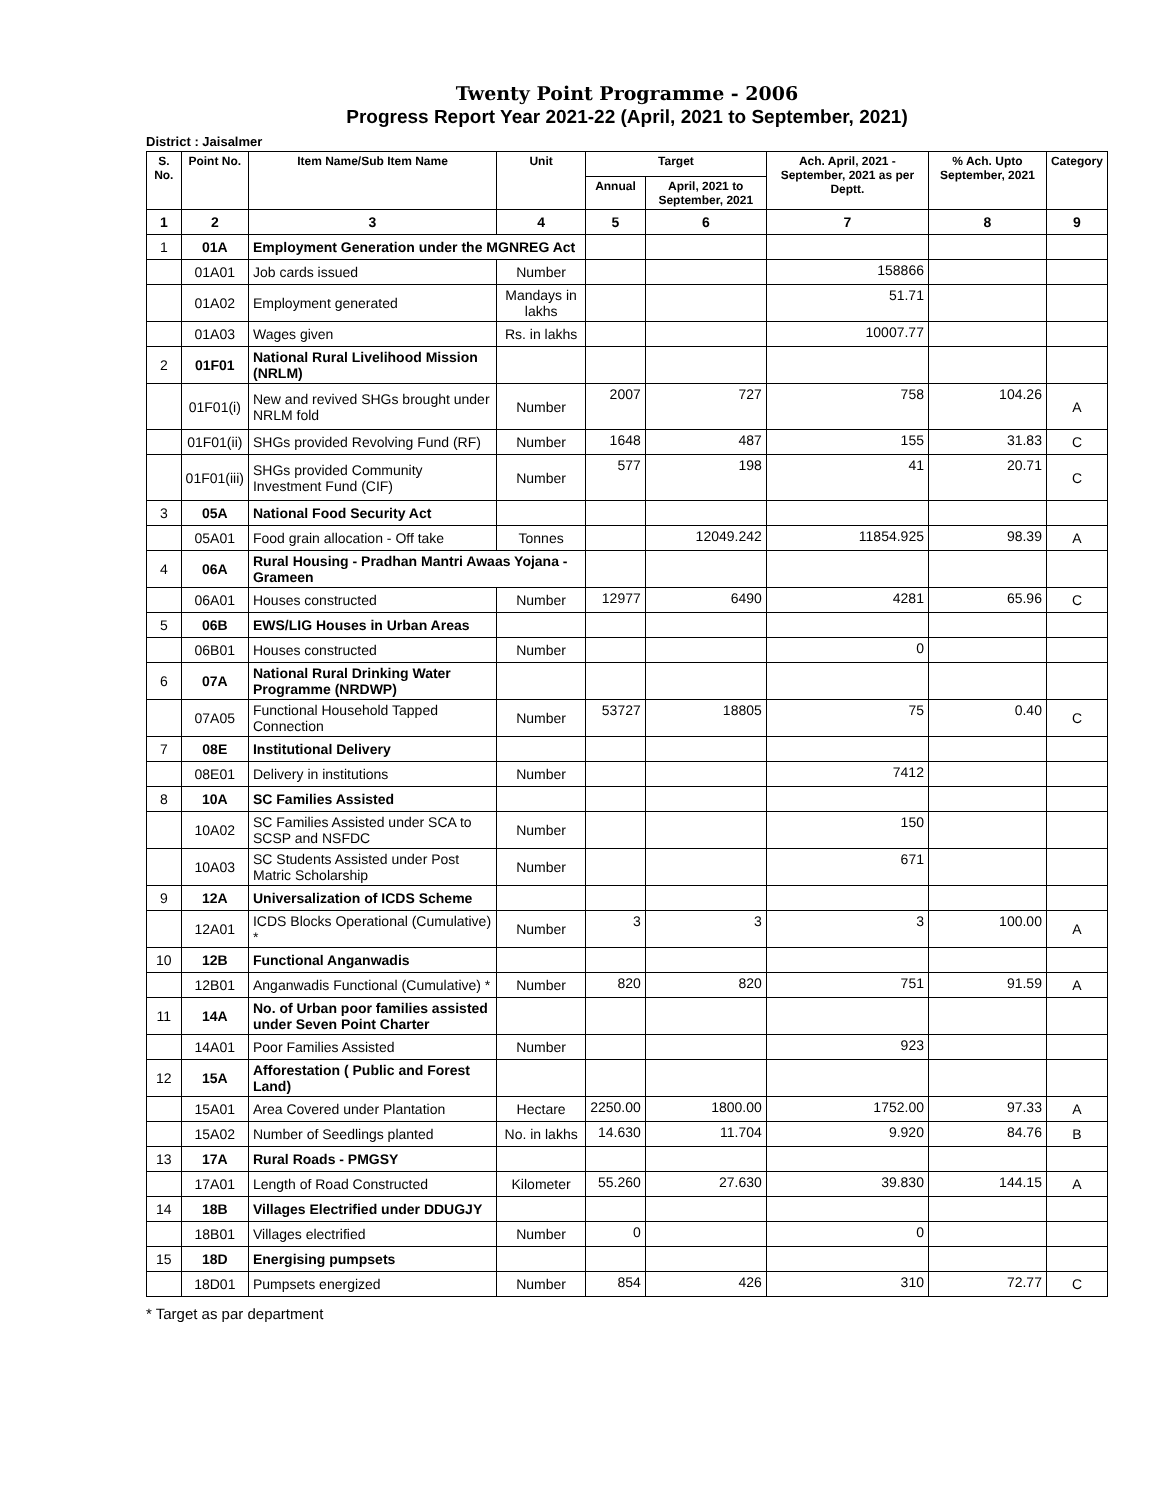Twenty Point Programme - 2006
Progress Report Year 2021-22 (April, 2021 to September, 2021)
District : Jaisalmer
| S. No. | Point No. | Item Name/Sub Item Name | Unit | Target | | Ach. April, 2021 - September, 2021 as per Deptt. | % Ach. Upto September, 2021 | Category |
| --- | --- | --- | --- | --- | --- | --- | --- | --- |
| | | | | Annual | April, 2021 to September, 2021 | | | |
| 1 | 2 | 3 | 4 | 5 | 6 | 7 | 8 | 9 |
| 1 | 01A | Employment Generation under the MGNREG Act | | | | | | |
| | 01A01 | Job cards issued | Number | | | 158866 | | |
| | 01A02 | Employment generated | Mandays in lakhs | | | 51.71 | | |
| | 01A03 | Wages given | Rs. in lakhs | | | 10007.77 | | |
| 2 | 01F01 | National Rural Livelihood Mission (NRLM) | | | | | | |
| | 01F01(i) | New and revived SHGs brought under NRLM fold | Number | 2007 | 727 | 758 | 104.26 | A |
| | 01F01(ii) | SHGs provided Revolving Fund (RF) | Number | 1648 | 487 | 155 | 31.83 | C |
| | 01F01(iii) | SHGs provided Community Investment Fund (CIF) | Number | 577 | 198 | 41 | 20.71 | C |
| 3 | 05A | National Food Security Act | | | | | | |
| | 05A01 | Food grain allocation - Off take | Tonnes | | 12049.242 | 11854.925 | 98.39 | A |
| 4 | 06A | Rural Housing - Pradhan Mantri Awaas Yojana - Grameen | | | | | | |
| | 06A01 | Houses constructed | Number | 12977 | 6490 | 4281 | 65.96 | C |
| 5 | 06B | EWS/LIG Houses in Urban Areas | | | | | | |
| | 06B01 | Houses constructed | Number | | | 0 | | |
| 6 | 07A | National Rural Drinking Water Programme (NRDWP) | | | | | | |
| | 07A05 | Functional Household Tapped Connection | Number | 53727 | 18805 | 75 | 0.40 | C |
| 7 | 08E | Institutional Delivery | | | | | | |
| | 08E01 | Delivery in institutions | Number | | | 7412 | | |
| 8 | 10A | SC Families Assisted | | | | | | |
| | 10A02 | SC Families Assisted under SCA to SCSP and NSFDC | Number | | | 150 | | |
| | 10A03 | SC Students Assisted under Post Matric Scholarship | Number | | | 671 | | |
| 9 | 12A | Universalization of ICDS Scheme | | | | | | |
| | 12A01 | ICDS Blocks Operational (Cumulative) * | Number | 3 | 3 | 3 | 100.00 | A |
| 10 | 12B | Functional Anganwadis | | | | | | |
| | 12B01 | Anganwadis Functional (Cumulative) * | Number | 820 | 820 | 751 | 91.59 | A |
| 11 | 14A | No. of Urban poor families assisted under Seven Point Charter | | | | | | |
| | 14A01 | Poor Families Assisted | Number | | | 923 | | |
| 12 | 15A | Afforestation ( Public and Forest Land) | | | | | | |
| | 15A01 | Area Covered under Plantation | Hectare | 2250.00 | 1800.00 | 1752.00 | 97.33 | A |
| | 15A02 | Number of Seedlings planted | No. in lakhs | 14.630 | 11.704 | 9.920 | 84.76 | B |
| 13 | 17A | Rural Roads - PMGSY | | | | | | |
| | 17A01 | Length of Road Constructed | Kilometer | 55.260 | 27.630 | 39.830 | 144.15 | A |
| 14 | 18B | Villages Electrified under DDUGJY | | | | | | |
| | 18B01 | Villages electrified | Number | 0 | | 0 | | |
| 15 | 18D | Energising pumpsets | | | | | | |
| | 18D01 | Pumpsets energized | Number | 854 | 426 | 310 | 72.77 | C |
* Target as par department